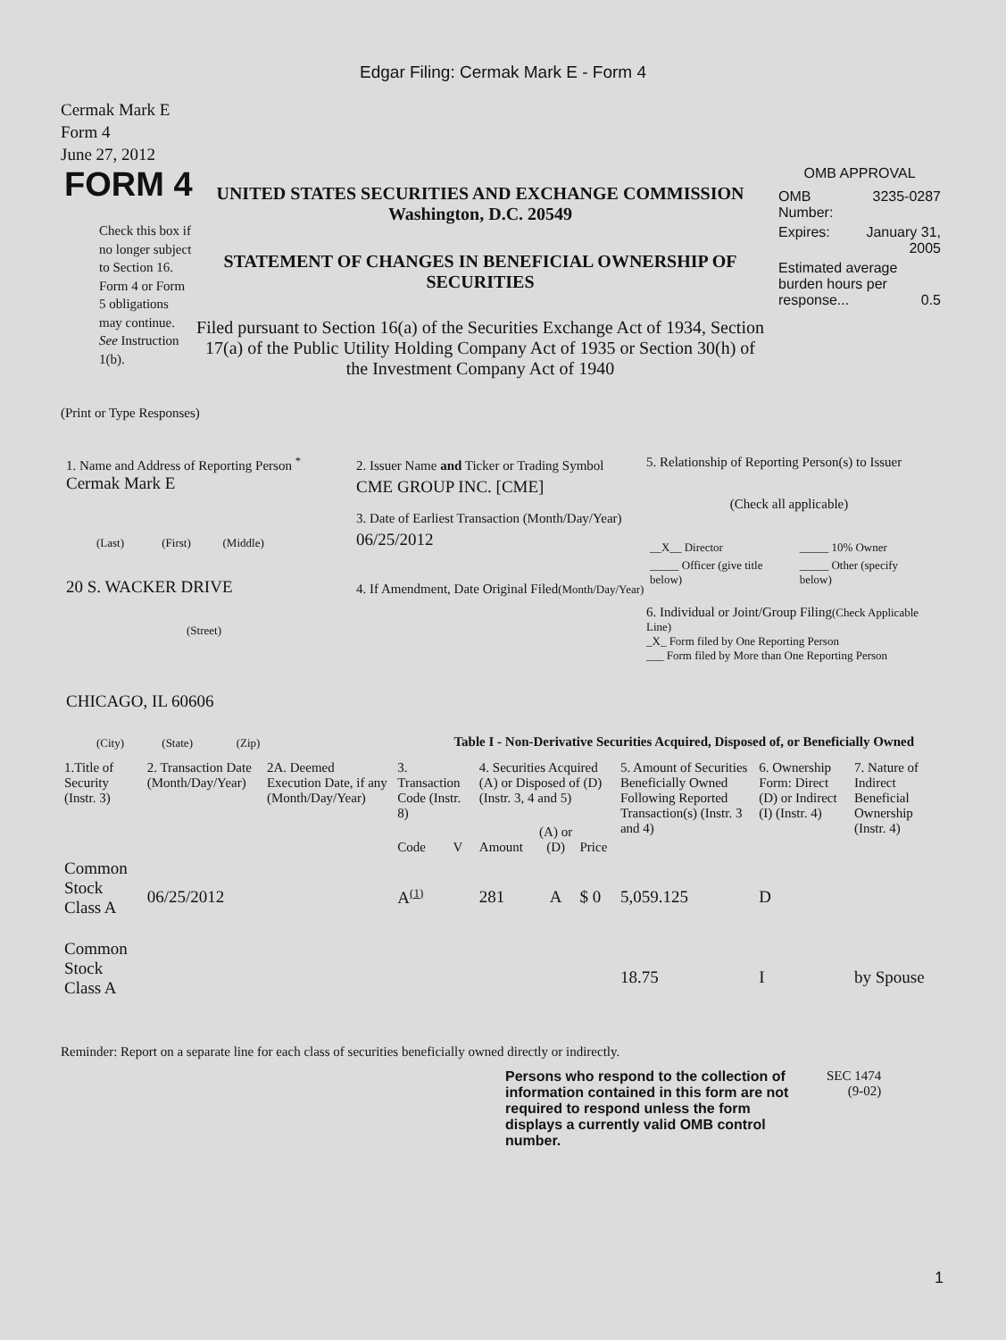Edgar Filing: Cermak Mark E - Form 4
Cermak Mark E
Form 4
June 27, 2012
FORM 4
Check this box if no longer subject to Section 16. Form 4 or Form 5 obligations may continue. See Instruction 1(b).
UNITED STATES SECURITIES AND EXCHANGE COMMISSION
Washington, D.C. 20549
STATEMENT OF CHANGES IN BENEFICIAL OWNERSHIP OF SECURITIES
Filed pursuant to Section 16(a) of the Securities Exchange Act of 1934, Section 17(a) of the Public Utility Holding Company Act of 1935 or Section 30(h) of the Investment Company Act of 1940
OMB APPROVAL
| OMB Number: | 3235-0287 |
| Expires: | January 31, 2005 |
| Estimated average burden hours per response... 0.5 | |
(Print or Type Responses)
1. Name and Address of Reporting Person <sup>*</sup>
Cermak Mark E
(Last) (First) (Middle)
20 S. WACKER DRIVE
(Street)
CHICAGO, IL 60606
(City) (State) (Zip)
2. Issuer Name and Ticker or Trading Symbol
CME GROUP INC. [CME]
3. Date of Earliest Transaction (Month/Day/Year)
06/25/2012
4. If Amendment, Date Original Filed(Month/Day/Year)
5. Relationship of Reporting Person(s) to Issuer
(Check all applicable)
| __X__ Director | _____ 10% Owner |
| _____ Officer (give title below) | _____ Other (specify below) |
6. Individual or Joint/Group Filing(Check Applicable Line)
_X_ Form filed by One Reporting Person
___ Form filed by More than One Reporting Person
Table I - Non-Derivative Securities Acquired, Disposed of, or Beneficially Owned
| 1.Title of Security (Instr. 3) | 2. Transaction Date (Month/Day/Year) | 2A. Deemed Execution Date, if any (Month/Day/Year) | 3. Transaction Code (Instr. 8) | | 4. Securities Acquired (A) or Disposed of (D) (Instr. 3, 4 and 5) | | | 5. Amount of Securities Beneficially Owned Following Reported Transaction(s) (Instr. 3 and 4) | 6. Ownership Form: Direct (D) or Indirect (I) (Instr. 4) | 7. Nature of Indirect Beneficial Ownership (Instr. 4) |
| --- | --- | --- | --- | --- | --- | --- | --- | --- | --- | --- |
| | | | Code | V | Amount | (A) or (D) | Price | | | |
| Common Stock Class A | 06/25/2012 | | A<sup>(1)</sup> | | 281 | A | $ 0 | 5,059.125 | D | |
| Common Stock Class A | | | | | | | | 18.75 | I | by Spouse |
Reminder: Report on a separate line for each class of securities beneficially owned directly or indirectly.
Persons who respond to the collection of information contained in this form are not required to respond unless the form displays a currently valid OMB control number.
SEC 1474
(9-02)
1